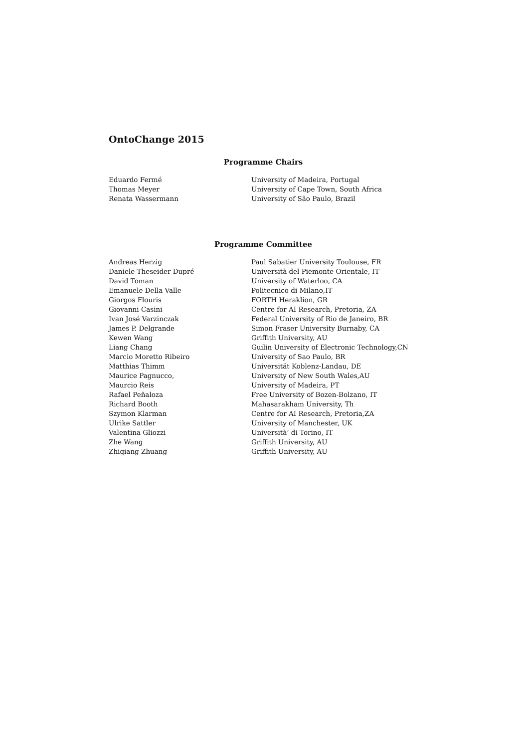OntoChange 2015
Programme Chairs
| Eduardo Fermé | University of Madeira, Portugal |
| Thomas Meyer | University of Cape Town, South Africa |
| Renata Wassermann | University of São Paulo, Brazil |
Programme Committee
| Andreas Herzig | Paul Sabatier University Toulouse, FR |
| Daniele Theseider Dupré | Università del Piemonte Orientale, IT |
| David Toman | University of Waterloo, CA |
| Emanuele Della Valle | Politecnico di Milano,IT |
| Giorgos Flouris | FORTH Heraklion, GR |
| Giovanni Casini | Centre for AI Research, Pretoria, ZA |
| Ivan José Varzinczak | Federal University of Rio de Janeiro, BR |
| James P. Delgrande | Simon Fraser University Burnaby, CA |
| Kewen Wang | Griffith University, AU |
| Liang Chang | Guilin University of Electronic Technology,CN |
| Marcio Moretto Ribeiro | University of Sao Paulo, BR |
| Matthias Thimm | Universität Koblenz-Landau, DE |
| Maurice Pagnucco, | University of New South Wales,AU |
| Maurcio Reis | University of Madeira, PT |
| Rafael Peñaloza | Free University of Bozen-Bolzano, IT |
| Richard Booth | Mahasarakham University, Th |
| Szymon Klarman | Centre for AI Research, Pretoria,ZA |
| Ulrike Sattler | University of Manchester, UK |
| Valentina Gliozzi | Università’ di Torino, IT |
| Zhe Wang | Griffith University, AU |
| Zhiqiang Zhuang | Griffith University, AU |